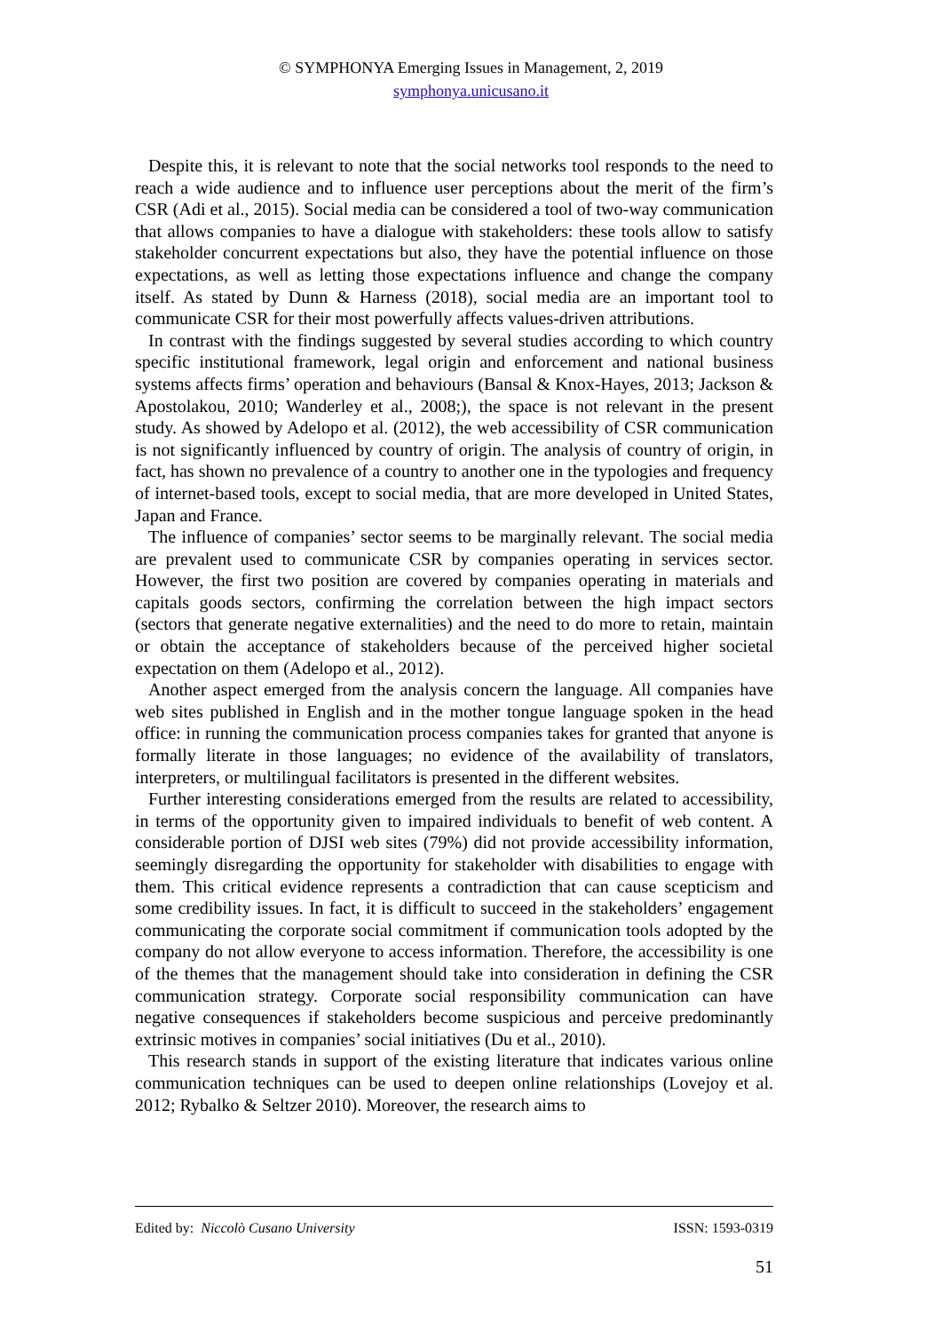© SYMPHONYA Emerging Issues in Management, 2, 2019
symphonya.unicusano.it
Despite this, it is relevant to note that the social networks tool responds to the need to reach a wide audience and to influence user perceptions about the merit of the firm’s CSR (Adi et al., 2015). Social media can be considered a tool of two-way communication that allows companies to have a dialogue with stakeholders: these tools allow to satisfy stakeholder concurrent expectations but also, they have the potential influence on those expectations, as well as letting those expectations influence and change the company itself. As stated by Dunn & Harness (2018), social media are an important tool to communicate CSR for their most powerfully affects values-driven attributions.
In contrast with the findings suggested by several studies according to which country specific institutional framework, legal origin and enforcement and national business systems affects firms’ operation and behaviours (Bansal & Knox-Hayes, 2013; Jackson & Apostolakou, 2010; Wanderley et al., 2008;), the space is not relevant in the present study. As showed by Adelopo et al. (2012), the web accessibility of CSR communication is not significantly influenced by country of origin. The analysis of country of origin, in fact, has shown no prevalence of a country to another one in the typologies and frequency of internet-based tools, except to social media, that are more developed in United States, Japan and France.
The influence of companies’ sector seems to be marginally relevant. The social media are prevalent used to communicate CSR by companies operating in services sector. However, the first two position are covered by companies operating in materials and capitals goods sectors, confirming the correlation between the high impact sectors (sectors that generate negative externalities) and the need to do more to retain, maintain or obtain the acceptance of stakeholders because of the perceived higher societal expectation on them (Adelopo et al., 2012).
Another aspect emerged from the analysis concern the language. All companies have web sites published in English and in the mother tongue language spoken in the head office: in running the communication process companies takes for granted that anyone is formally literate in those languages; no evidence of the availability of translators, interpreters, or multilingual facilitators is presented in the different websites.
Further interesting considerations emerged from the results are related to accessibility, in terms of the opportunity given to impaired individuals to benefit of web content. A considerable portion of DJSI web sites (79%) did not provide accessibility information, seemingly disregarding the opportunity for stakeholder with disabilities to engage with them. This critical evidence represents a contradiction that can cause scepticism and some credibility issues. In fact, it is difficult to succeed in the stakeholders’ engagement communicating the corporate social commitment if communication tools adopted by the company do not allow everyone to access information. Therefore, the accessibility is one of the themes that the management should take into consideration in defining the CSR communication strategy. Corporate social responsibility communication can have negative consequences if stakeholders become suspicious and perceive predominantly extrinsic motives in companies’ social initiatives (Du et al., 2010).
This research stands in support of the existing literature that indicates various online communication techniques can be used to deepen online relationships (Lovejoy et al. 2012; Rybalko & Seltzer 2010). Moreover, the research aims to
Edited by: Niccolò Cusano University ISSN: 1593-0319
51